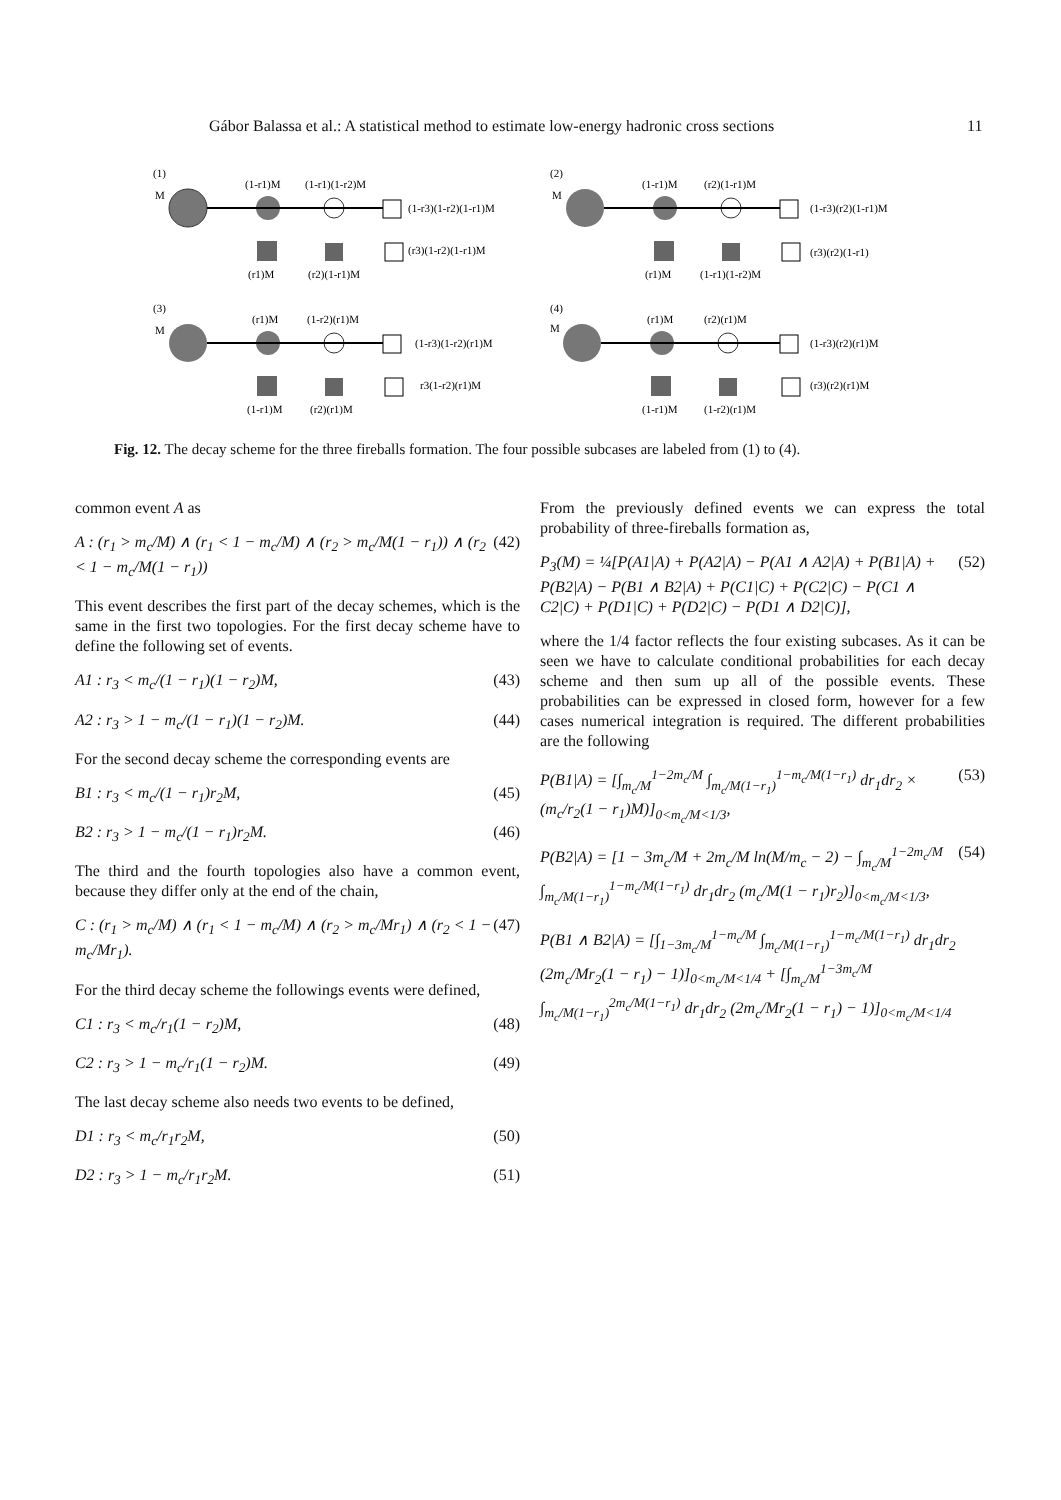Gábor Balassa et al.: A statistical method to estimate low-energy hadronic cross sections 11
(1)
M
(1-r1)M
(1-r1)(1-r2)M
(1-r3)(1-r2)(1-r1)M
(r3)(1-r2)(1-r1)M
(r1)M
(r2)(1-r1)M
(2)
M
(1-r1)M
(r2)(1-r1)M
(1-r3)(r2)(1-r1)M
(r3)(r2)(1-r1)
(r1)M
(1-r1)(1-r2)M
(3)
M
(r1)M
(1-r2)(r1)M
(1-r3)(1-r2)(r1)M
r3(1-r2)(r1)M
(1-r1)M
(r2)(r1)M
(4)
M
(r1)M
(r2)(r1)M
(1-r3)(r2)(r1)M
(r3)(r2)(r1)M
(1-r1)M
(1-r2)(r1)M
Fig. 12. The decay scheme for the three fireballs formation. The four possible subcases are labeled from (1) to (4).
common event A as
A : (r<sub>1</sub> > m<sub>c</sub>/M) ∧ (r<sub>1</sub> < 1 − m<sub>c</sub>/M) ∧ (r<sub>2</sub> > m<sub>c</sub>/M(1 − r<sub>1</sub>)) ∧ (r<sub>2</sub> < 1 − m<sub>c</sub>/M(1 − r<sub>1</sub>)) (42)
This event describes the first part of the decay schemes, which is the same in the first two topologies. For the first decay scheme have to define the following set of events.
A1 : r<sub>3</sub> < m<sub>c</sub>/(1 − r<sub>1</sub>)(1 − r<sub>2</sub>)M, (43)
A2 : r<sub>3</sub> > 1 − m<sub>c</sub>/(1 − r<sub>1</sub>)(1 − r<sub>2</sub>)M. (44)
For the second decay scheme the corresponding events are
B1 : r<sub>3</sub> < m<sub>c</sub>/(1 − r<sub>1</sub>)r<sub>2</sub>M, (45)
B2 : r<sub>3</sub> > 1 − m<sub>c</sub>/(1 − r<sub>1</sub>)r<sub>2</sub>M. (46)
The third and the fourth topologies also have a common event, because they differ only at the end of the chain,
C : (r<sub>1</sub> > m<sub>c</sub>/M) ∧ (r<sub>1</sub> < 1 − m<sub>c</sub>/M) ∧ (r<sub>2</sub> > m<sub>c</sub>/Mr<sub>1</sub>) ∧ (r<sub>2</sub> < 1 − m<sub>c</sub>/Mr<sub>1</sub>). (47)
For the third decay scheme the followings events were defined,
C1 : r<sub>3</sub> < m<sub>c</sub>/r<sub>1</sub>(1 − r<sub>2</sub>)M, (48)
C2 : r<sub>3</sub> > 1 − m<sub>c</sub>/r<sub>1</sub>(1 − r<sub>2</sub>)M. (49)
The last decay scheme also needs two events to be defined,
D1 : r<sub>3</sub> < m<sub>c</sub>/r<sub>1</sub>r<sub>2</sub>M, (50)
D2 : r<sub>3</sub> > 1 − m<sub>c</sub>/r<sub>1</sub>r<sub>2</sub>M. (51)
From the previously defined events we can express the total probability of three-fireballs formation as,
P<sub>3</sub>(M) = ¼[P(A1|A) + P(A2|A) − P(A1 ∧ A2|A) + P(B1|A) + P(B2|A) − P(B1 ∧ B2|A) + P(C1|C) + P(C2|C) − P(C1 ∧ C2|C) + P(D1|C) + P(D2|C) − P(D1 ∧ D2|C)], (52)
where the 1/4 factor reflects the four existing subcases. As it can be seen we have to calculate conditional probabilities for each decay scheme and then sum up all of the possible events. These probabilities can be expressed in closed form, however for a few cases numerical integration is required. The different probabilities are the following
P(B1|A) = [∫<sub>m<sub>c</sub>/M</sub><sup>1−2m<sub>c</sub>/M</sup> ∫<sub>m<sub>c</sub>/M(1−r<sub>1</sub>)</sub><sup>1−m<sub>c</sub>/M(1−r<sub>1</sub>)</sup> dr<sub>1</sub>dr<sub>2</sub> × (m<sub>c</sub>/r<sub>2</sub>(1 − r<sub>1</sub>)M)]<sub>0<m<sub>c</sub>/M<1/3</sub>, (53)
P(B2|A) = [1 − 3m<sub>c</sub>/M + 2m<sub>c</sub>/M ln(M/m<sub>c</sub> − 2) − ∫<sub>m<sub>c</sub>/M</sub><sup>1−2m<sub>c</sub>/M</sup> ∫<sub>m<sub>c</sub>/M(1−r<sub>1</sub>)</sub><sup>1−m<sub>c</sub>/M(1−r<sub>1</sub>)</sup> dr<sub>1</sub>dr<sub>2</sub> (m<sub>c</sub>/M(1 − r<sub>1</sub>)r<sub>2</sub>)]<sub>0<m<sub>c</sub>/M<1/3</sub>, (54)
P(B1 ∧ B2|A) = [∫<sub>1−3m<sub>c</sub>/M</sub><sup>1−m<sub>c</sub>/M</sup> ∫<sub>m<sub>c</sub>/M(1−r<sub>1</sub>)</sub><sup>1−m<sub>c</sub>/M(1−r<sub>1</sub>)</sup> dr<sub>1</sub>dr<sub>2</sub> (2m<sub>c</sub>/Mr<sub>2</sub>(1 − r<sub>1</sub>) − 1)]<sub>0<m<sub>c</sub>/M<1/4</sub> + [∫<sub>m<sub>c</sub>/M</sub><sup>1−3m<sub>c</sub>/M</sup> ∫<sub>m<sub>c</sub>/M(1−r<sub>1</sub>)</sub><sup>2m<sub>c</sub>/M(1−r<sub>1</sub>)</sup> dr<sub>1</sub>dr<sub>2</sub> (2m<sub>c</sub>/Mr<sub>2</sub>(1 − r<sub>1</sub>) − 1)]<sub>0<m<sub>c</sub>/M<1/4</sub>